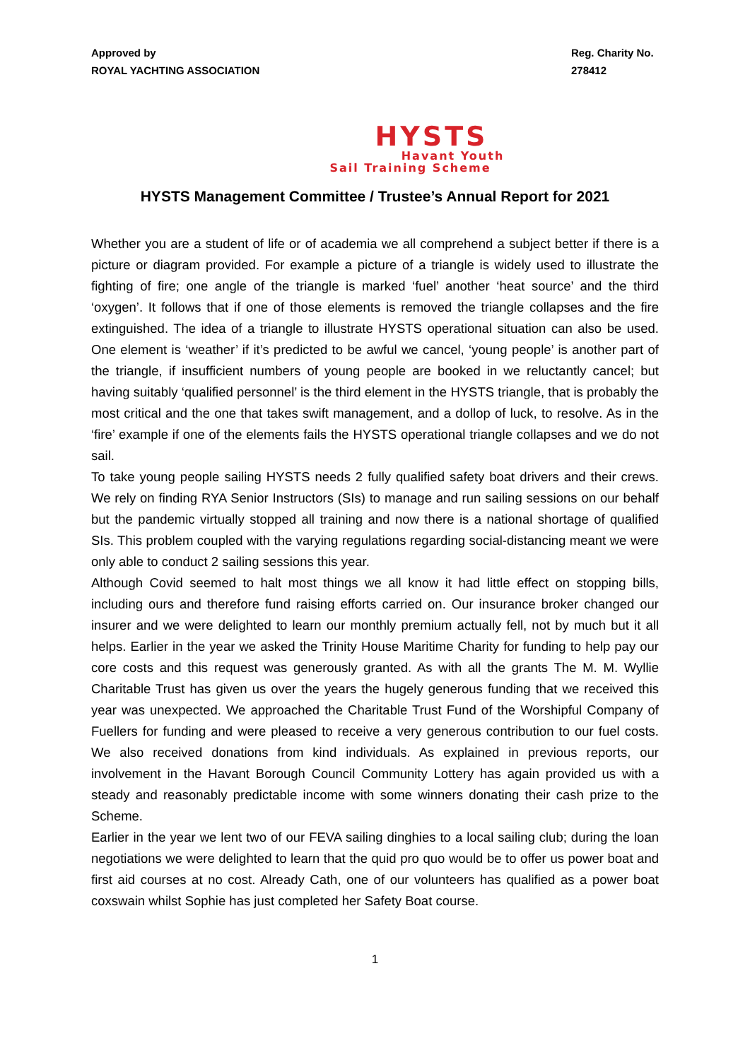Approved by
ROYAL YACHTING ASSOCIATION
Reg. Charity No.
278412
HYSTS
Havant Youth
Sail Training Scheme
HYSTS Management Committee / Trustee’s Annual Report for 2021
Whether you are a student of life or of academia we all comprehend a subject better if there is a picture or diagram provided. For example a picture of a triangle is widely used to illustrate the fighting of fire; one angle of the triangle is marked ‘fuel’ another ‘heat source’ and the third ‘oxygen’. It follows that if one of those elements is removed the triangle collapses and the fire extinguished. The idea of a triangle to illustrate HYSTS operational situation can also be used. One element is ‘weather’ if it’s predicted to be awful we cancel, ‘young people’ is another part of the triangle, if insufficient numbers of young people are booked in we reluctantly cancel; but having suitably ‘qualified personnel’ is the third element in the HYSTS triangle, that is probably the most critical and the one that takes swift management, and a dollop of luck, to resolve. As in the ‘fire’ example if one of the elements fails the HYSTS operational triangle collapses and we do not sail.
To take young people sailing HYSTS needs 2 fully qualified safety boat drivers and their crews. We rely on finding RYA Senior Instructors (SIs) to manage and run sailing sessions on our behalf but the pandemic virtually stopped all training and now there is a national shortage of qualified SIs. This problem coupled with the varying regulations regarding social-distancing meant we were only able to conduct 2 sailing sessions this year.
Although Covid seemed to halt most things we all know it had little effect on stopping bills, including ours and therefore fund raising efforts carried on. Our insurance broker changed our insurer and we were delighted to learn our monthly premium actually fell, not by much but it all helps. Earlier in the year we asked the Trinity House Maritime Charity for funding to help pay our core costs and this request was generously granted. As with all the grants The M. M. Wyllie Charitable Trust has given us over the years the hugely generous funding that we received this year was unexpected. We approached the Charitable Trust Fund of the Worshipful Company of Fuellers for funding and were pleased to receive a very generous contribution to our fuel costs. We also received donations from kind individuals. As explained in previous reports, our involvement in the Havant Borough Council Community Lottery has again provided us with a steady and reasonably predictable income with some winners donating their cash prize to the Scheme.
Earlier in the year we lent two of our FEVA sailing dinghies to a local sailing club; during the loan negotiations we were delighted to learn that the quid pro quo would be to offer us power boat and first aid courses at no cost. Already Cath, one of our volunteers has qualified as a power boat coxswain whilst Sophie has just completed her Safety Boat course.
1